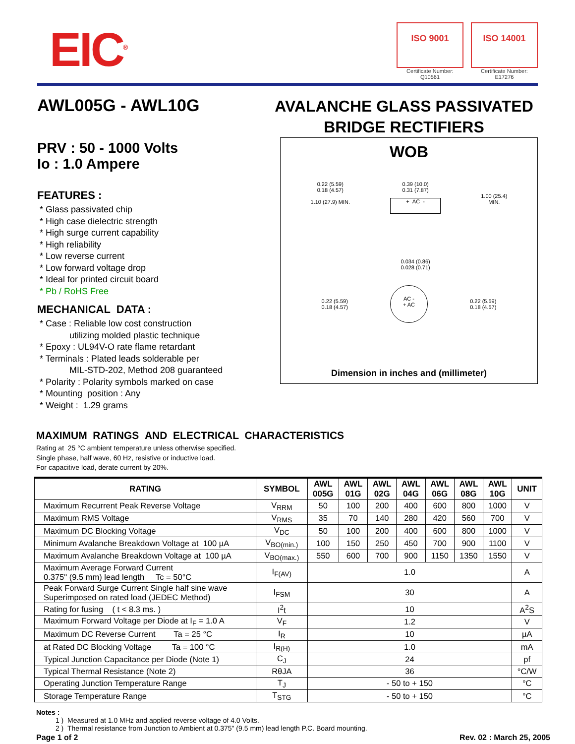EIC<sup>®</sup>
ISO 9001
Certificate Number: Q10561
ISO 14001
Certificate Number: E17276
AWL005G - AWL10G
PRV : 50 - 1000 Volts
Io : 1.0 Ampere
FEATURES :
* Glass passivated chip
* High case dielectric strength
* High surge current capability
* High reliability
* Low reverse current
* Low forward voltage drop
* Ideal for printed circuit board
* Pb / RoHS Free
MECHANICAL DATA :
* Case : Reliable low cost construction
utilizing molded plastic technique
* Epoxy : UL94V-O rate flame retardant
* Terminals : Plated leads solderable per
MIL-STD-202, Method 208 guaranteed
* Polarity : Polarity symbols marked on case
* Mounting position : Any
* Weight : 1.29 grams
AVALANCHE GLASS PASSIVATED
BRIDGE RECTIFIERS
WOB
0.22 (5.59)
0.18 (4.57)
1.10 (27.9) MIN.
0.39 (10.0)
0.31 (7.87)
+ AC -
0.034 (0.86)
0.028 (0.71)
1.00 (25.4)
MIN.
0.22 (5.59)
0.18 (4.57)
AC -
+ AC
0.22 (5.59)
0.18 (4.57)
Dimension in inches and (millimeter)
MAXIMUM RATINGS AND ELECTRICAL CHARACTERISTICS
Rating at 25 °C ambient temperature unless otherwise specified.
Single phase, half wave, 60 Hz, resistive or inductive load.
For capacitive load, derate current by 20%.
| RATING | SYMBOL | AWL 005G | AWL 01G | AWL 02G | AWL 04G | AWL 06G | AWL 08G | AWL 10G | UNIT |
| --- | --- | --- | --- | --- | --- | --- | --- | --- | --- |
| Maximum Recurrent Peak Reverse Voltage | V<sub>RRM</sub> | 50 | 100 | 200 | 400 | 600 | 800 | 1000 | V |
| Maximum RMS Voltage | V<sub>RMS</sub> | 35 | 70 | 140 | 280 | 420 | 560 | 700 | V |
| Maximum DC Blocking Voltage | V<sub>DC</sub> | 50 | 100 | 200 | 400 | 600 | 800 | 1000 | V |
| Minimum Avalanche Breakdown Voltage at 100 µA | V<sub>BO(min.)</sub> | 100 | 150 | 250 | 450 | 700 | 900 | 1100 | V |
| Maximum Avalanche Breakdown Voltage at 100 µA | V<sub>BO(max.)</sub> | 550 | 600 | 700 | 900 | 1150 | 1350 | 1550 | V |
| Maximum Average Forward Current 0.375" (9.5 mm) lead length Tc = 50°C | I<sub>F(AV)</sub> | 1.0 | | | | | | | A |
| Peak Forward Surge Current Single half sine wave Superimposed on rated load (JEDEC Method) | I<sub>FSM</sub> | 30 | | | | | | | A |
| Rating for fusing ( t < 8.3 ms. ) | I<sup>2</sup>t | 10 | | | | | | | A<sup>2</sup>S |
| Maximum Forward Voltage per Diode at I<sub>F</sub> = 1.0 A | V<sub>F</sub> | 1.2 | | | | | | | V |
| Maximum DC Reverse Current Ta = 25 °C | I<sub>R</sub> | 10 | | | | | | | µA |
| at Rated DC Blocking Voltage Ta = 100 °C | I<sub>R(H)</sub> | 1.0 | | | | | | | mA |
| Typical Junction Capacitance per Diode (Note 1) | C<sub>J</sub> | 24 | | | | | | | pf |
| Typical Thermal Resistance (Note 2) | RθJA | 36 | | | | | | | °C/W |
| Operating Junction Temperature Range | T<sub>J</sub> | - 50 to + 150 | | | | | | | °C |
| Storage Temperature Range | T<sub>STG</sub> | - 50 to + 150 | | | | | | | °C |
Notes :
1 ) Measured at 1.0 MHz and applied reverse voltage of 4.0 Volts.
2 ) Thermal resistance from Junction to Ambient at 0.375" (9.5 mm) lead length P.C. Board mounting.
Page 1 of 2 Rev. 02 : March 25, 2005